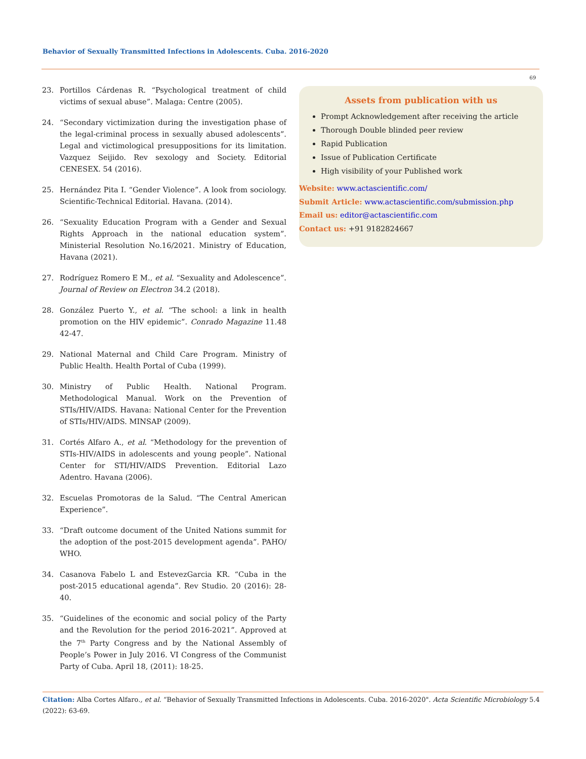Behavior of Sexually Transmitted Infections in Adolescents. Cuba. 2016-2020
69
23. Portillos Cárdenas R. “Psychological treatment of child victims of sexual abuse”. Malaga: Centre (2005).
24. “Secondary victimization during the investigation phase of the legal-criminal process in sexually abused adolescents”. Legal and victimological presuppositions for its limitation. Vazquez Seijido. Rev sexology and Society. Editorial CENESEX. 54 (2016).
25. Hernández Pita I. “Gender Violence”. A look from sociology. Scientific-Technical Editorial. Havana. (2014).
26. “Sexuality Education Program with a Gender and Sexual Rights Approach in the national education system”. Ministerial Resolution No.16/2021. Ministry of Education, Havana (2021).
27. Rodríguez Romero E M., et al. “Sexuality and Adolescence”. Journal of Review on Electron 34.2 (2018).
28. González Puerto Y., et al. “The school: a link in health promotion on the HIV epidemic”. Conrado Magazine 11.48 42-47.
29. National Maternal and Child Care Program. Ministry of Public Health. Health Portal of Cuba (1999).
30. Ministry of Public Health. National Program. Methodological Manual. Work on the Prevention of STIs/HIV/AIDS. Havana: National Center for the Prevention of STIs/HIV/AIDS. MINSAP (2009).
31. Cortés Alfaro A., et al. “Methodology for the prevention of STIs-HIV/AIDS in adolescents and young people”. National Center for STI/HIV/AIDS Prevention. Editorial Lazo Adentro. Havana (2006).
32. Escuelas Promotoras de la Salud. “The Central American Experience”.
33. “Draft outcome document of the United Nations summit for the adoption of the post-2015 development agenda”. PAHO/ WHO.
34. Casanova Fabelo L and EstevezGarcia KR. “Cuba in the post-2015 educational agenda”. Rev Studio. 20 (2016): 28-40.
35. “Guidelines of the economic and social policy of the Party and the Revolution for the period 2016-2021”. Approved at the 7<sup>th</sup> Party Congress and by the National Assembly of People’s Power in July 2016. VI Congress of the Communist Party of Cuba. April 18, (2011): 18-25.
Assets from publication with us
Prompt Acknowledgement after receiving the article
Thorough Double blinded peer review
Rapid Publication
Issue of Publication Certificate
High visibility of your Published work
Website: www.actascientific.com/
Submit Article: www.actascientific.com/submission.php
Email us: editor@actascientific.com
Contact us: +91 9182824667
Citation: Alba Cortes Alfaro., et al. “Behavior of Sexually Transmitted Infections in Adolescents. Cuba. 2016-2020". Acta Scientific Microbiology 5.4 (2022): 63-69.